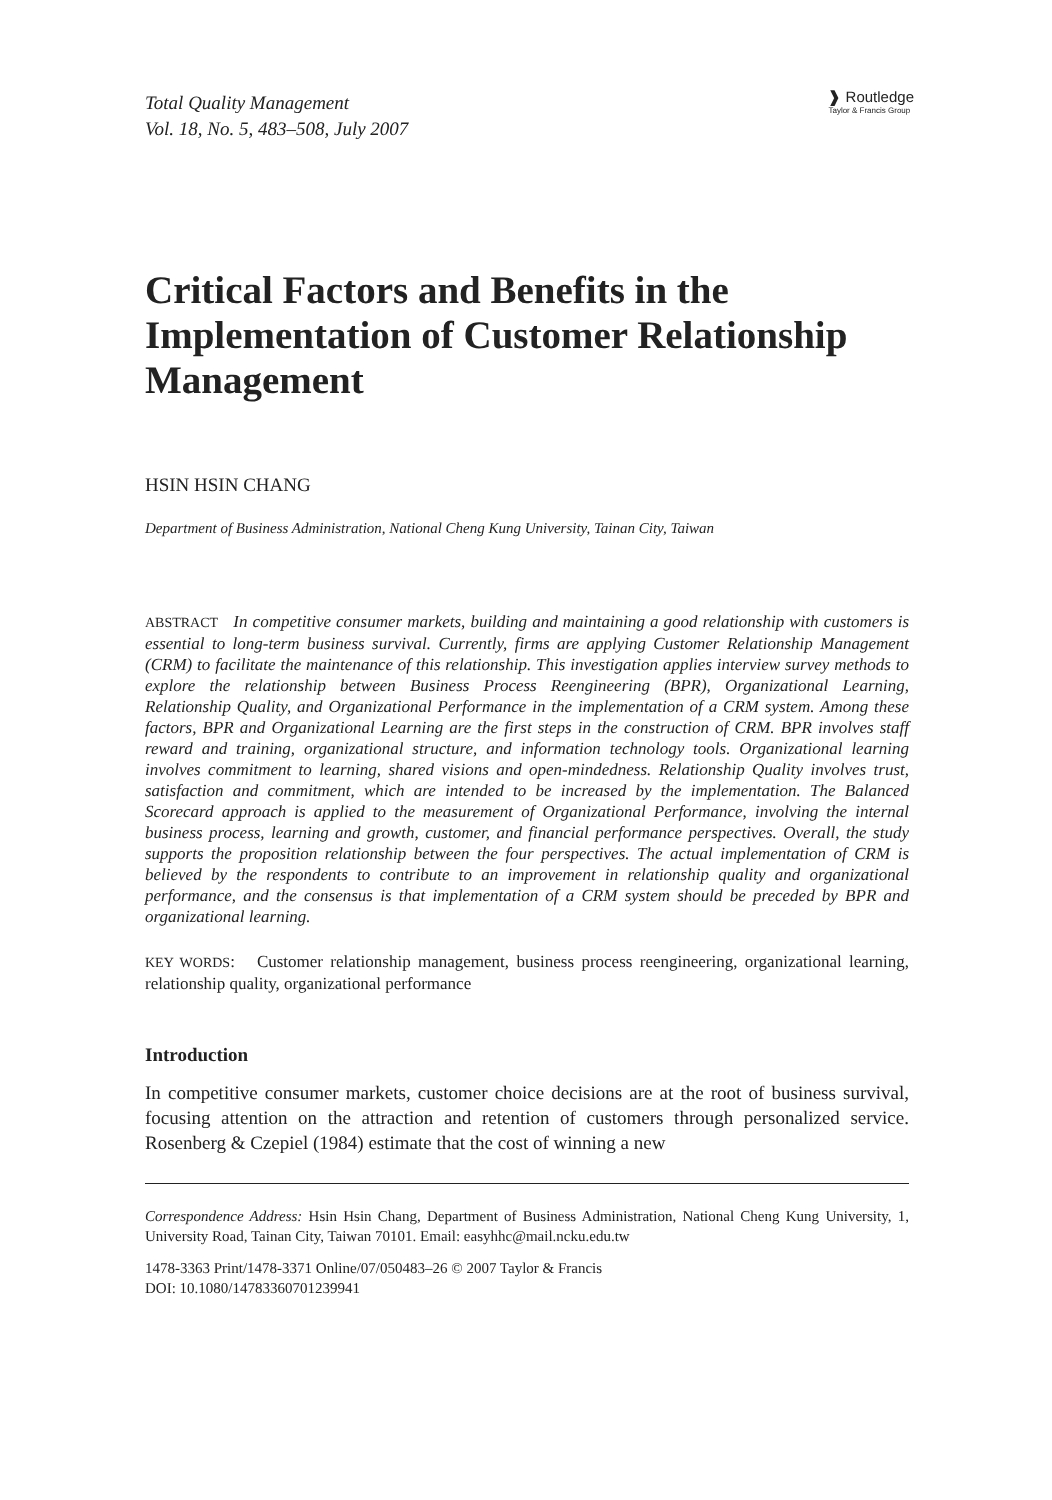Total Quality Management
Vol. 18, No. 5, 483–508, July 2007
❱ Routledge
Taylor & Francis Group
Critical Factors and Benefits in the Implementation of Customer Relationship Management
HSIN HSIN CHANG
Department of Business Administration, National Cheng Kung University, Tainan City, Taiwan
ABSTRACT In competitive consumer markets, building and maintaining a good relationship with customers is essential to long-term business survival. Currently, firms are applying Customer Relationship Management (CRM) to facilitate the maintenance of this relationship. This investigation applies interview survey methods to explore the relationship between Business Process Reengineering (BPR), Organizational Learning, Relationship Quality, and Organizational Performance in the implementation of a CRM system. Among these factors, BPR and Organizational Learning are the first steps in the construction of CRM. BPR involves staff reward and training, organizational structure, and information technology tools. Organizational learning involves commitment to learning, shared visions and open-mindedness. Relationship Quality involves trust, satisfaction and commitment, which are intended to be increased by the implementation. The Balanced Scorecard approach is applied to the measurement of Organizational Performance, involving the internal business process, learning and growth, customer, and financial performance perspectives. Overall, the study supports the proposition relationship between the four perspectives. The actual implementation of CRM is believed by the respondents to contribute to an improvement in relationship quality and organizational performance, and the consensus is that implementation of a CRM system should be preceded by BPR and organizational learning.
KEY WORDS: Customer relationship management, business process reengineering, organizational learning, relationship quality, organizational performance
Introduction
In competitive consumer markets, customer choice decisions are at the root of business survival, focusing attention on the attraction and retention of customers through personalized service. Rosenberg & Czepiel (1984) estimate that the cost of winning a new
Correspondence Address: Hsin Hsin Chang, Department of Business Administration, National Cheng Kung University, 1, University Road, Tainan City, Taiwan 70101. Email: easyhhc@mail.ncku.edu.tw
1478-3363 Print/1478-3371 Online/07/050483–26 © 2007 Taylor & Francis
DOI: 10.1080/14783360701239941